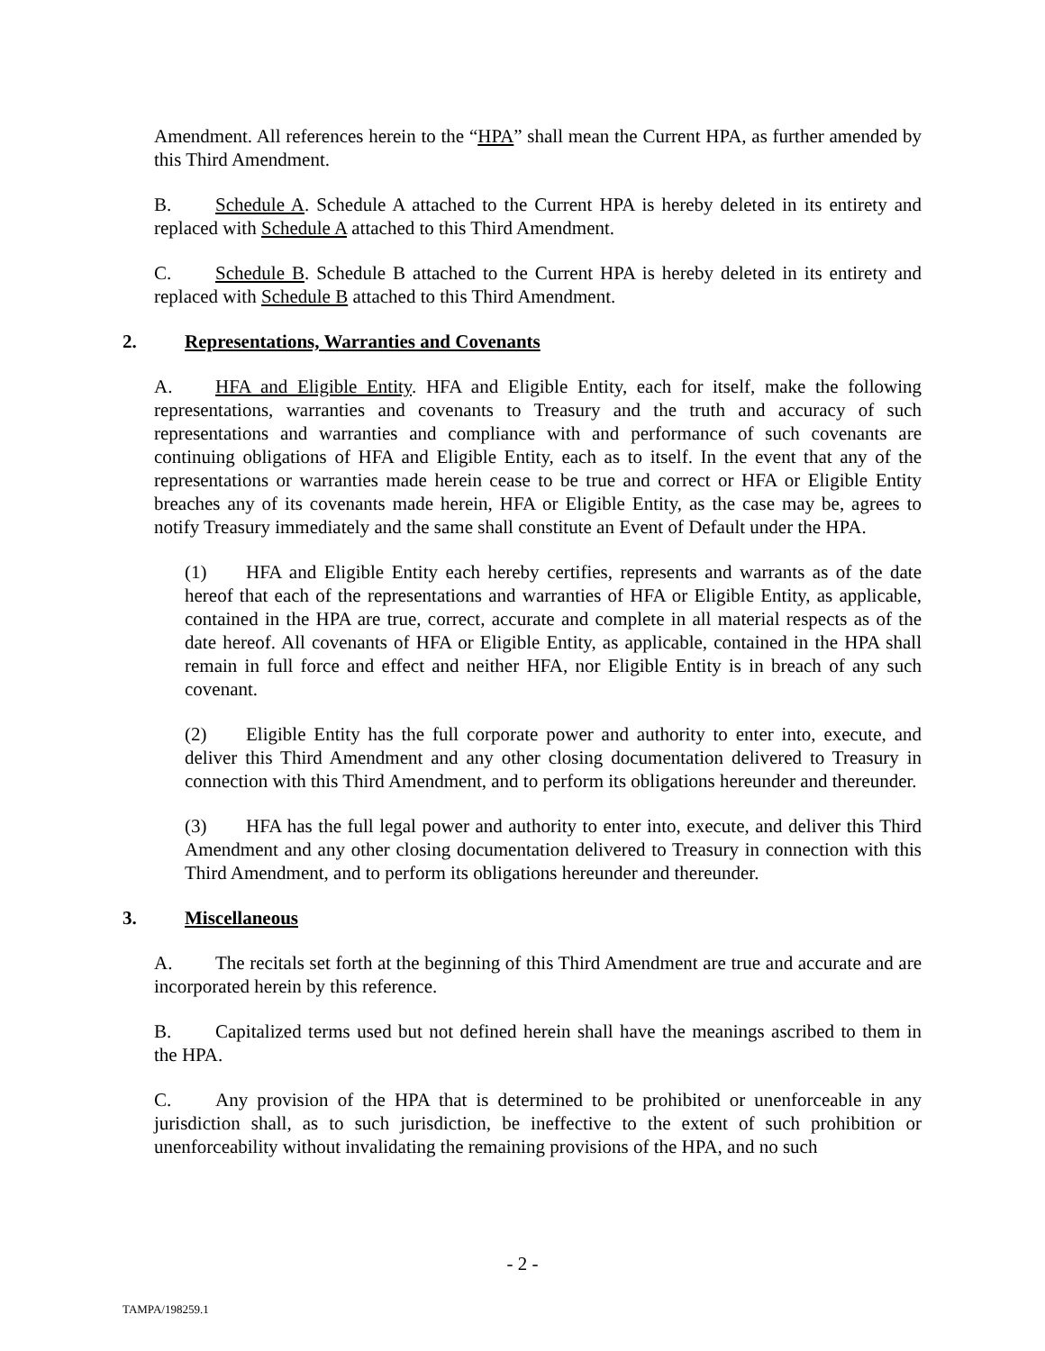Amendment. All references herein to the “HPA” shall mean the Current HPA, as further amended by this Third Amendment.
B. Schedule A. Schedule A attached to the Current HPA is hereby deleted in its entirety and replaced with Schedule A attached to this Third Amendment.
C. Schedule B. Schedule B attached to the Current HPA is hereby deleted in its entirety and replaced with Schedule B attached to this Third Amendment.
2. Representations, Warranties and Covenants
A. HFA and Eligible Entity. HFA and Eligible Entity, each for itself, make the following representations, warranties and covenants to Treasury and the truth and accuracy of such representations and warranties and compliance with and performance of such covenants are continuing obligations of HFA and Eligible Entity, each as to itself. In the event that any of the representations or warranties made herein cease to be true and correct or HFA or Eligible Entity breaches any of its covenants made herein, HFA or Eligible Entity, as the case may be, agrees to notify Treasury immediately and the same shall constitute an Event of Default under the HPA.
(1) HFA and Eligible Entity each hereby certifies, represents and warrants as of the date hereof that each of the representations and warranties of HFA or Eligible Entity, as applicable, contained in the HPA are true, correct, accurate and complete in all material respects as of the date hereof. All covenants of HFA or Eligible Entity, as applicable, contained in the HPA shall remain in full force and effect and neither HFA, nor Eligible Entity is in breach of any such covenant.
(2) Eligible Entity has the full corporate power and authority to enter into, execute, and deliver this Third Amendment and any other closing documentation delivered to Treasury in connection with this Third Amendment, and to perform its obligations hereunder and thereunder.
(3) HFA has the full legal power and authority to enter into, execute, and deliver this Third Amendment and any other closing documentation delivered to Treasury in connection with this Third Amendment, and to perform its obligations hereunder and thereunder.
3. Miscellaneous
A. The recitals set forth at the beginning of this Third Amendment are true and accurate and are incorporated herein by this reference.
B. Capitalized terms used but not defined herein shall have the meanings ascribed to them in the HPA.
C. Any provision of the HPA that is determined to be prohibited or unenforceable in any jurisdiction shall, as to such jurisdiction, be ineffective to the extent of such prohibition or unenforceability without invalidating the remaining provisions of the HPA, and no such
- 2 -
TAMPA/198259.1